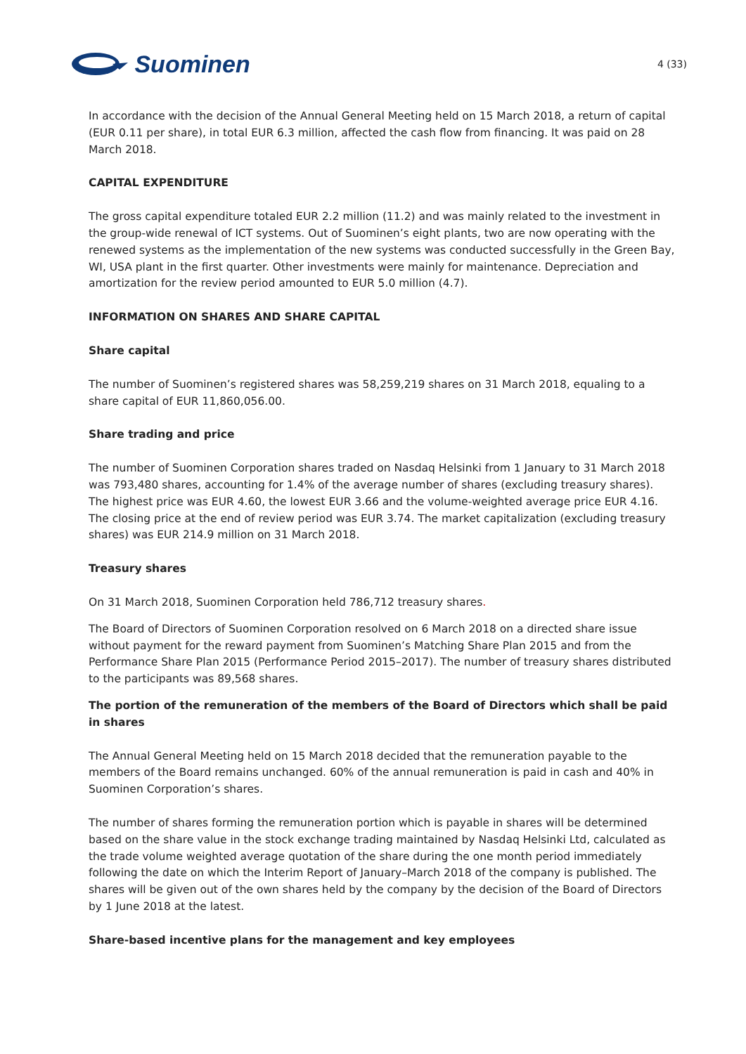Suominen
4 (33)
In accordance with the decision of the Annual General Meeting held on 15 March 2018, a return of capital (EUR 0.11 per share), in total EUR 6.3 million, affected the cash flow from financing. It was paid on 28 March 2018.
CAPITAL EXPENDITURE
The gross capital expenditure totaled EUR 2.2 million (11.2) and was mainly related to the investment in the group-wide renewal of ICT systems. Out of Suominen’s eight plants, two are now operating with the renewed systems as the implementation of the new systems was conducted successfully in the Green Bay, WI, USA plant in the first quarter. Other investments were mainly for maintenance. Depreciation and amortization for the review period amounted to EUR 5.0 million (4.7).
INFORMATION ON SHARES AND SHARE CAPITAL
Share capital
The number of Suominen’s registered shares was 58,259,219 shares on 31 March 2018, equaling to a share capital of EUR 11,860,056.00.
Share trading and price
The number of Suominen Corporation shares traded on Nasdaq Helsinki from 1 January to 31 March 2018 was 793,480 shares, accounting for 1.4% of the average number of shares (excluding treasury shares). The highest price was EUR 4.60, the lowest EUR 3.66 and the volume-weighted average price EUR 4.16. The closing price at the end of review period was EUR 3.74. The market capitalization (excluding treasury shares) was EUR 214.9 million on 31 March 2018.
Treasury shares
On 31 March 2018, Suominen Corporation held 786,712 treasury shares.
The Board of Directors of Suominen Corporation resolved on 6 March 2018 on a directed share issue without payment for the reward payment from Suominen’s Matching Share Plan 2015 and from the Performance Share Plan 2015 (Performance Period 2015–2017). The number of treasury shares distributed to the participants was 89,568 shares.
The portion of the remuneration of the members of the Board of Directors which shall be paid in shares
The Annual General Meeting held on 15 March 2018 decided that the remuneration payable to the members of the Board remains unchanged. 60% of the annual remuneration is paid in cash and 40% in Suominen Corporation’s shares.
The number of shares forming the remuneration portion which is payable in shares will be determined based on the share value in the stock exchange trading maintained by Nasdaq Helsinki Ltd, calculated as the trade volume weighted average quotation of the share during the one month period immediately following the date on which the Interim Report of January–March 2018 of the company is published. The shares will be given out of the own shares held by the company by the decision of the Board of Directors by 1 June 2018 at the latest.
Share-based incentive plans for the management and key employees